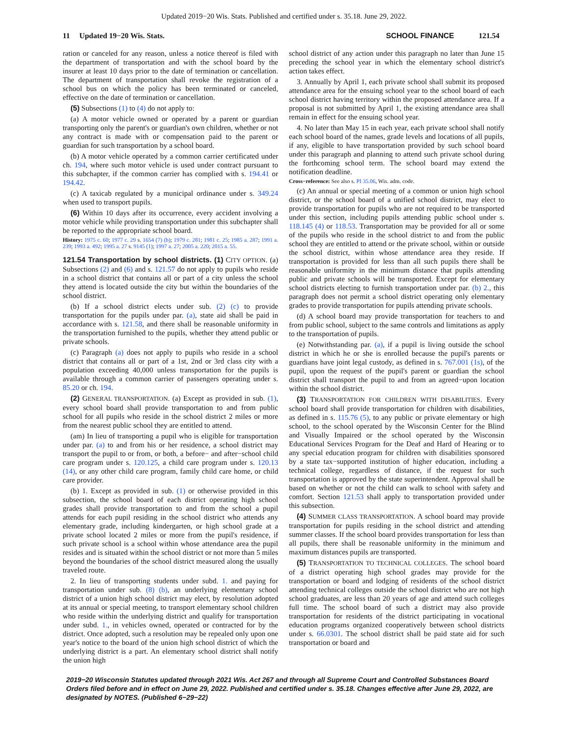Updated 2019−20 Wis. Stats. Published and certified under s. 35.18. June 29, 2022.
11 Updated 19−20 Wis. Stats.
SCHOOL FINANCE 121.54
ration or canceled for any reason, unless a notice thereof is filed with the department of transportation and with the school board by the insurer at least 10 days prior to the date of termination or cancellation. The department of transportation shall revoke the registration of a school bus on which the policy has been terminated or canceled, effective on the date of termination or cancellation.
(5) Subsections (1) to (4) do not apply to:
(a) A motor vehicle owned or operated by a parent or guardian transporting only the parent's or guardian's own children, whether or not any contract is made with or compensation paid to the parent or guardian for such transportation by a school board.
(b) A motor vehicle operated by a common carrier certificated under ch. 194, where such motor vehicle is used under contract pursuant to this subchapter, if the common carrier has complied with s. 194.41 or 194.42.
(c) A taxicab regulated by a municipal ordinance under s. 349.24 when used to transport pupils.
(6) Within 10 days after its occurrence, every accident involving a motor vehicle while providing transportation under this subchapter shall be reported to the appropriate school board.
History: 1975 c. 60; 1977 c. 29 s. 1654 (7) (b); 1979 c. 281; 1981 c. 25; 1985 a. 287; 1991 a. 239; 1993 a. 492; 1995 a. 27 s. 9145 (1); 1997 a. 27; 2005 a. 220; 2015 a. 55.
121.54 Transportation by school districts. (1) CITY OPTION. (a) Subsections (2) and (6) and s. 121.57 do not apply to pupils who reside in a school district that contains all or part of a city unless the school they attend is located outside the city but within the boundaries of the school district.
(b) If a school district elects under sub. (2) (c) to provide transportation for the pupils under par. (a), state aid shall be paid in accordance with s. 121.58, and there shall be reasonable uniformity in the transportation furnished to the pupils, whether they attend public or private schools.
(c) Paragraph (a) does not apply to pupils who reside in a school district that contains all or part of a 1st, 2nd or 3rd class city with a population exceeding 40,000 unless transportation for the pupils is available through a common carrier of passengers operating under s. 85.20 or ch. 194.
(2) GENERAL TRANSPORTATION. (a) Except as provided in sub. (1), every school board shall provide transportation to and from public school for all pupils who reside in the school district 2 miles or more from the nearest public school they are entitled to attend.
(am) In lieu of transporting a pupil who is eligible for transportation under par. (a) to and from his or her residence, a school district may transport the pupil to or from, or both, a before− and after−school child care program under s. 120.125, a child care program under s. 120.13 (14), or any other child care program, family child care home, or child care provider.
(b) 1. Except as provided in sub. (1) or otherwise provided in this subsection, the school board of each district operating high school grades shall provide transportation to and from the school a pupil attends for each pupil residing in the school district who attends any elementary grade, including kindergarten, or high school grade at a private school located 2 miles or more from the pupil's residence, if such private school is a school within whose attendance area the pupil resides and is situated within the school district or not more than 5 miles beyond the boundaries of the school district measured along the usually traveled route.
2. In lieu of transporting students under subd. 1. and paying for transportation under sub. (8) (b), an underlying elementary school district of a union high school district may elect, by resolution adopted at its annual or special meeting, to transport elementary school children who reside within the underlying district and qualify for transportation under subd. 1., in vehicles owned, operated or contracted for by the district. Once adopted, such a resolution may be repealed only upon one year's notice to the board of the union high school district of which the underlying district is a part. An elementary school district shall notify the union high
school district of any action under this paragraph no later than June 15 preceding the school year in which the elementary school district's action takes effect.
3. Annually by April 1, each private school shall submit its proposed attendance area for the ensuing school year to the school board of each school district having territory within the proposed attendance area. If a proposal is not submitted by April 1, the existing attendance area shall remain in effect for the ensuing school year.
4. No later than May 15 in each year, each private school shall notify each school board of the names, grade levels and locations of all pupils, if any, eligible to have transportation provided by such school board under this paragraph and planning to attend such private school during the forthcoming school term. The school board may extend the notification deadline.
Cross−reference: See also s. PI 35.06, Wis. adm. code.
(c) An annual or special meeting of a common or union high school district, or the school board of a unified school district, may elect to provide transportation for pupils who are not required to be transported under this section, including pupils attending public school under s. 118.145 (4) or 118.53. Transportation may be provided for all or some of the pupils who reside in the school district to and from the public school they are entitled to attend or the private school, within or outside the school district, within whose attendance area they reside. If transportation is provided for less than all such pupils there shall be reasonable uniformity in the minimum distance that pupils attending public and private schools will be transported. Except for elementary school districts electing to furnish transportation under par. (b) 2., this paragraph does not permit a school district operating only elementary grades to provide transportation for pupils attending private schools.
(d) A school board may provide transportation for teachers to and from public school, subject to the same controls and limitations as apply to the transportation of pupils.
(e) Notwithstanding par. (a), if a pupil is living outside the school district in which he or she is enrolled because the pupil's parents or guardians have joint legal custody, as defined in s. 767.001 (1s), of the pupil, upon the request of the pupil's parent or guardian the school district shall transport the pupil to and from an agreed−upon location within the school district.
(3) TRANSPORTATION FOR CHILDREN WITH DISABILITIES. Every school board shall provide transportation for children with disabilities, as defined in s. 115.76 (5), to any public or private elementary or high school, to the school operated by the Wisconsin Center for the Blind and Visually Impaired or the school operated by the Wisconsin Educational Services Program for the Deaf and Hard of Hearing or to any special education program for children with disabilities sponsored by a state tax−supported institution of higher education, including a technical college, regardless of distance, if the request for such transportation is approved by the state superintendent. Approval shall be based on whether or not the child can walk to school with safety and comfort. Section 121.53 shall apply to transportation provided under this subsection.
(4) SUMMER CLASS TRANSPORTATION. A school board may provide transportation for pupils residing in the school district and attending summer classes. If the school board provides transportation for less than all pupils, there shall be reasonable uniformity in the minimum and maximum distances pupils are transported.
(5) TRANSPORTATION TO TECHNICAL COLLEGES. The school board of a district operating high school grades may provide for the transportation or board and lodging of residents of the school district attending technical colleges outside the school district who are not high school graduates, are less than 20 years of age and attend such colleges full time. The school board of such a district may also provide transportation for residents of the district participating in vocational education programs organized cooperatively between school districts under s. 66.0301. The school district shall be paid state aid for such transportation or board and
2019−20 Wisconsin Statutes updated through 2021 Wis. Act 267 and through all Supreme Court and Controlled Substances Board Orders filed before and in effect on June 29, 2022. Published and certified under s. 35.18. Changes effective after June 29, 2022, are designated by NOTES. (Published 6−29−22)